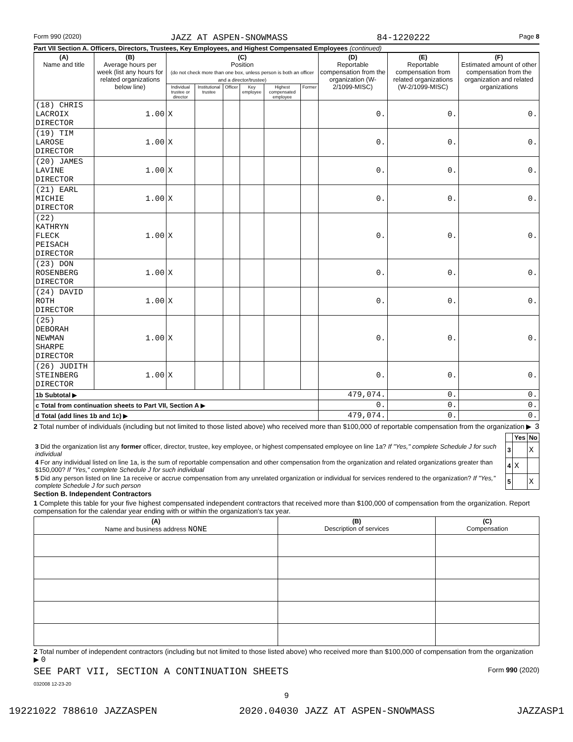Form 990 (2020) JAZZ AT ASPEN-SNOWMASS 84-1220222 Page 8
Part VII Section A. Officers, Directors, Trustees, Key Employees, and Highest Compensated Employees (continued)
| (A) Name and title | (B) Average hours per week (list any hours for related organizations below line) | (C) Position (do not check more than one box, unless person is both an officer and a director/trustee) | | | | | | (D) Reportable compensation from the organization (W-2/1099-MISC) | (E) Reportable compensation from related organizations (W-2/1099-MISC) | (F) Estimated amount of other compensation from the organization and related organizations |
| --- | --- | --- | --- | --- | --- | --- | --- | --- | --- | --- |
| | | Individual trustee or director | Institutional trustee | Officer | Key employee | Highest compensated employee | Former | | | |
| (18) CHRIS LACROIX DIRECTOR | 1.00 | X | | | | | | 0. | 0. | 0. |
| (19) TIM LAROSE DIRECTOR | 1.00 | X | | | | | | 0. | 0. | 0. |
| (20) JAMES LAVINE DIRECTOR | 1.00 | X | | | | | | 0. | 0. | 0. |
| (21) EARL MICHIE DIRECTOR | 1.00 | X | | | | | | 0. | 0. | 0. |
| (22) KATHRYN FLECK PEISACH DIRECTOR | 1.00 | X | | | | | | 0. | 0. | 0. |
| (23) DON ROSENBERG DIRECTOR | 1.00 | X | | | | | | 0. | 0. | 0. |
| (24) DAVID ROTH DIRECTOR | 1.00 | X | | | | | | 0. | 0. | 0. |
| (25) DEBORAH NEWMAN SHARPE DIRECTOR | 1.00 | X | | | | | | 0. | 0. | 0. |
| (26) JUDITH STEINBERG DIRECTOR | 1.00 | X | | | | | | 0. | 0. | 0. |
| 1b Subtotal ▶ | | | | | | | | 479,074. | 0. | 0. |
| c Total from continuation sheets to Part VII, Section A ▶ | | | | | | | | 0. | 0. | 0. |
| d Total (add lines 1b and 1c) ▶ | | | | | | | | 479,074. | 0. | 0. |
2 Total number of individuals (including but not limited to those listed above) who received more than $100,000 of reportable compensation from the organization ▶ 3
| | | Yes | No |
| 3 Did the organization list any former officer, director, trustee, key employee, or highest compensated employee on line 1a? If "Yes," complete Schedule J for such individual | 3 | | X |
| 4 For any individual listed on line 1a, is the sum of reportable compensation and other compensation from the organization and related organizations greater than $150,000? If "Yes," complete Schedule J for such individual | 4 | X | |
| 5 Did any person listed on line 1a receive or accrue compensation from any unrelated organization or individual for services rendered to the organization? If "Yes," complete Schedule J for such person | 5 | | X |
Section B. Independent Contractors
1 Complete this table for your five highest compensated independent contractors that received more than $100,000 of compensation from the organization. Report compensation for the calendar year ending with or within the organization's tax year.
| (A) Name and business address NONE | (B) Description of services | (C) Compensation |
| --- | --- | --- |
2 Total number of independent contractors (including but not limited to those listed above) who received more than $100,000 of compensation from the organization ▶ 0
SEE PART VII, SECTION A CONTINUATION SHEETS Form 990 (2020)
032008 12-23-20
9
19221022 788610 JAZZASPEN 2020.04030 JAZZ AT ASPEN-SNOWMASS JAZZASP1